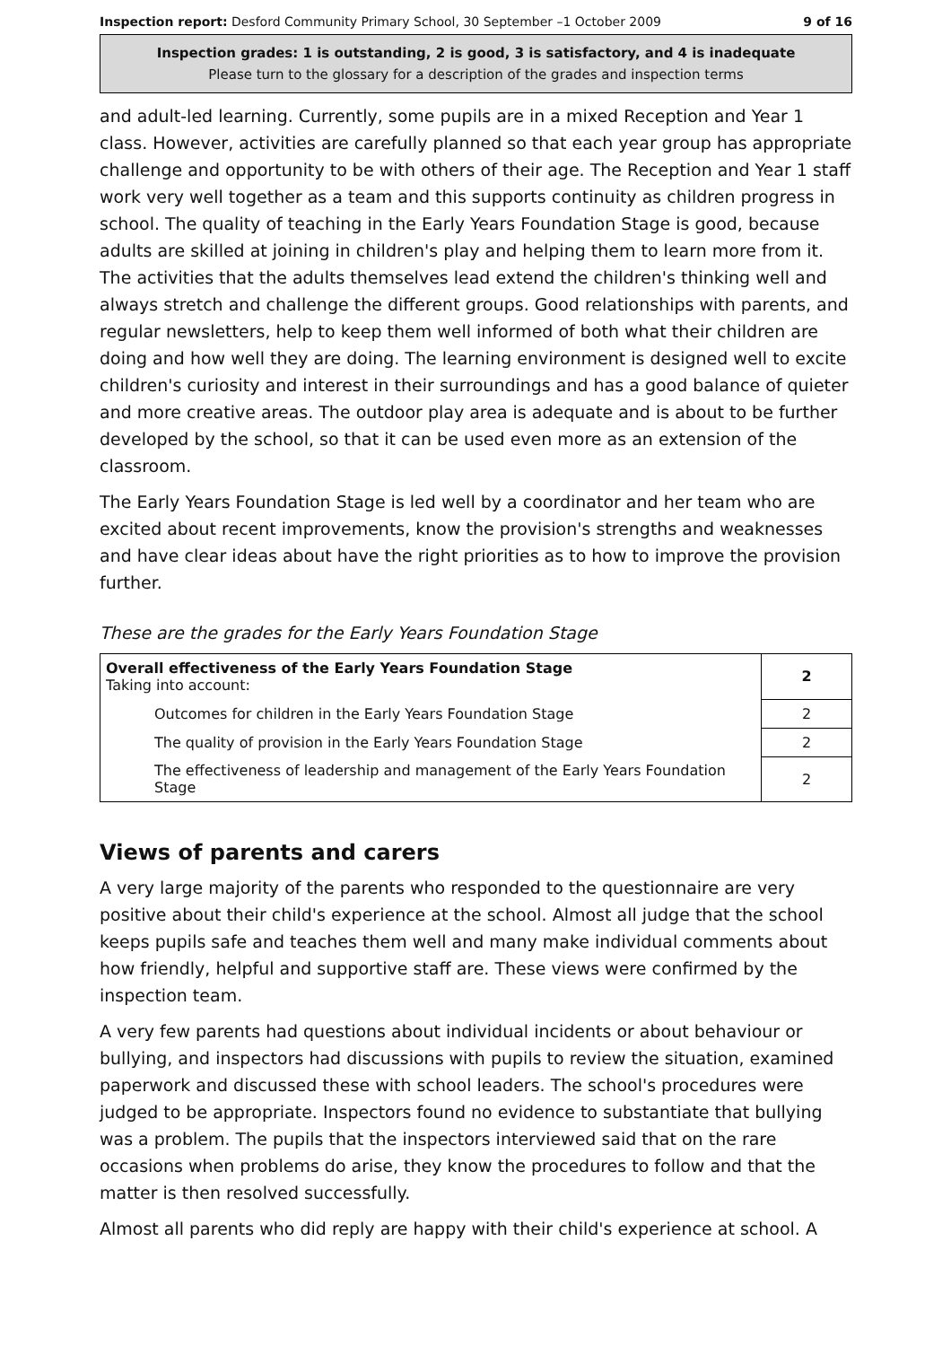Inspection report: Desford Community Primary School, 30 September –1 October 2009 9 of 16
Inspection grades: 1 is outstanding, 2 is good, 3 is satisfactory, and 4 is inadequate
Please turn to the glossary for a description of the grades and inspection terms
and adult-led learning. Currently, some pupils are in a mixed Reception and Year 1 class. However, activities are carefully planned so that each year group has appropriate challenge and opportunity to be with others of their age. The Reception and Year 1 staff work very well together as a team and this supports continuity as children progress in school. The quality of teaching in the Early Years Foundation Stage is good, because adults are skilled at joining in children's play and helping them to learn more from it. The activities that the adults themselves lead extend the children's thinking well and always stretch and challenge the different groups. Good relationships with parents, and regular newsletters, help to keep them well informed of both what their children are doing and how well they are doing. The learning environment is designed well to excite children's curiosity and interest in their surroundings and has a good balance of quieter and more creative areas. The outdoor play area is adequate and is about to be further developed by the school, so that it can be used even more as an extension of the classroom.
The Early Years Foundation Stage is led well by a coordinator and her team who are excited about recent improvements, know the provision's strengths and weaknesses and have clear ideas about have the right priorities as to how to improve the provision further.
These are the grades for the Early Years Foundation Stage
| Overall effectiveness of the Early Years Foundation Stage Taking into account: | 2 |
| Outcomes for children in the Early Years Foundation Stage | 2 |
| The quality of provision in the Early Years Foundation Stage | 2 |
| The effectiveness of leadership and management of the Early Years Foundation Stage | 2 |
Views of parents and carers
A very large majority of the parents who responded to the questionnaire are very positive about their child's experience at the school. Almost all judge that the school keeps pupils safe and teaches them well and many make individual comments about how friendly, helpful and supportive staff are. These views were confirmed by the inspection team.
A very few parents had questions about individual incidents or about behaviour or bullying, and inspectors had discussions with pupils to review the situation, examined paperwork and discussed these with school leaders. The school's procedures were judged to be appropriate. Inspectors found no evidence to substantiate that bullying was a problem. The pupils that the inspectors interviewed said that on the rare occasions when problems do arise, they know the procedures to follow and that the matter is then resolved successfully.
Almost all parents who did reply are happy with their child's experience at school. A